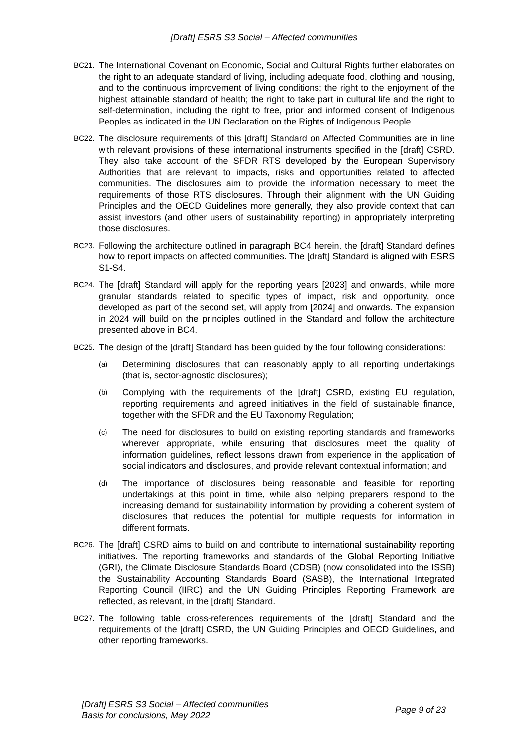[Draft] ESRS S3 Social – Affected communities
BC21.
The International Covenant on Economic, Social and Cultural Rights further elaborates on the right to an adequate standard of living, including adequate food, clothing and housing, and to the continuous improvement of living conditions; the right to the enjoyment of the highest attainable standard of health; the right to take part in cultural life and the right to self-determination, including the right to free, prior and informed consent of Indigenous Peoples as indicated in the UN Declaration on the Rights of Indigenous People.
BC22.
The disclosure requirements of this [draft] Standard on Affected Communities are in line with relevant provisions of these international instruments specified in the [draft] CSRD. They also take account of the SFDR RTS developed by the European Supervisory Authorities that are relevant to impacts, risks and opportunities related to affected communities. The disclosures aim to provide the information necessary to meet the requirements of those RTS disclosures. Through their alignment with the UN Guiding Principles and the OECD Guidelines more generally, they also provide context that can assist investors (and other users of sustainability reporting) in appropriately interpreting those disclosures.
BC23.
Following the architecture outlined in paragraph BC4 herein, the [draft] Standard defines how to report impacts on affected communities. The [draft] Standard is aligned with ESRS S1-S4.
BC24.
The [draft] Standard will apply for the reporting years [2023] and onwards, while more granular standards related to specific types of impact, risk and opportunity, once developed as part of the second set, will apply from [2024] and onwards. The expansion in 2024 will build on the principles outlined in the Standard and follow the architecture presented above in BC4.
BC25.
The design of the [draft] Standard has been guided by the four following considerations:
(a)
Determining disclosures that can reasonably apply to all reporting undertakings (that is, sector-agnostic disclosures);
(b)
Complying with the requirements of the [draft] CSRD, existing EU regulation, reporting requirements and agreed initiatives in the field of sustainable finance, together with the SFDR and the EU Taxonomy Regulation;
(c)
The need for disclosures to build on existing reporting standards and frameworks wherever appropriate, while ensuring that disclosures meet the quality of information guidelines, reflect lessons drawn from experience in the application of social indicators and disclosures, and provide relevant contextual information; and
(d)
The importance of disclosures being reasonable and feasible for reporting undertakings at this point in time, while also helping preparers respond to the increasing demand for sustainability information by providing a coherent system of disclosures that reduces the potential for multiple requests for information in different formats.
BC26.
The [draft] CSRD aims to build on and contribute to international sustainability reporting initiatives. The reporting frameworks and standards of the Global Reporting Initiative (GRI), the Climate Disclosure Standards Board (CDSB) (now consolidated into the ISSB) the Sustainability Accounting Standards Board (SASB), the International Integrated Reporting Council (IIRC) and the UN Guiding Principles Reporting Framework are reflected, as relevant, in the [draft] Standard.
BC27.
The following table cross-references requirements of the [draft] Standard and the requirements of the [draft] CSRD, the UN Guiding Principles and OECD Guidelines, and other reporting frameworks.
[Draft] ESRS S3 Social – Affected communities
Basis for conclusions, May 2022
Page 9 of 23